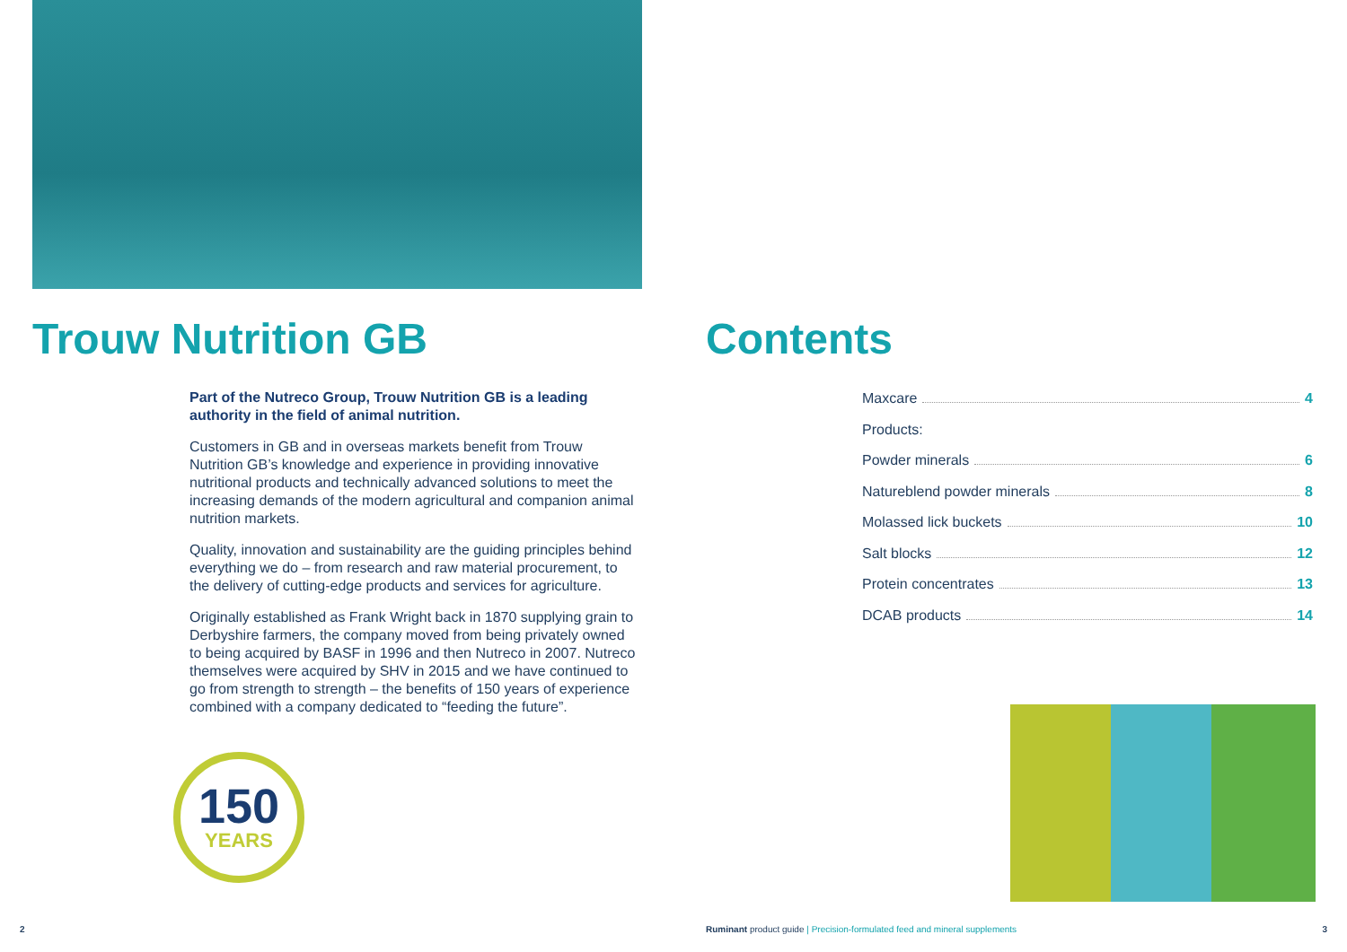Trouw Nutrition GB
Part of the Nutreco Group, Trouw Nutrition GB is a leading authority in the field of animal nutrition.
Customers in GB and in overseas markets benefit from Trouw Nutrition GB’s knowledge and experience in providing innovative nutritional products and technically advanced solutions to meet the increasing demands of the modern agricultural and companion animal nutrition markets.
Quality, innovation and sustainability are the guiding principles behind everything we do – from research and raw material procurement, to the delivery of cutting-edge products and services for agriculture.
Originally established as Frank Wright back in 1870 supplying grain to Derbyshire farmers, the company moved from being privately owned to being acquired by BASF in 1996 and then Nutreco in 2007. Nutreco themselves were acquired by SHV in 2015 and we have continued to go from strength to strength – the benefits of 150 years of experience combined with a company dedicated to “feeding the future”.
150
YEARS
2
Contents
Maxcare 4
Products:
Powder minerals 6
Natureblend powder minerals 8
Molassed lick buckets 10
Salt blocks 12
Protein concentrates 13
DCAB products 14
Ruminant product guide | Precision-formulated feed and mineral supplements
3